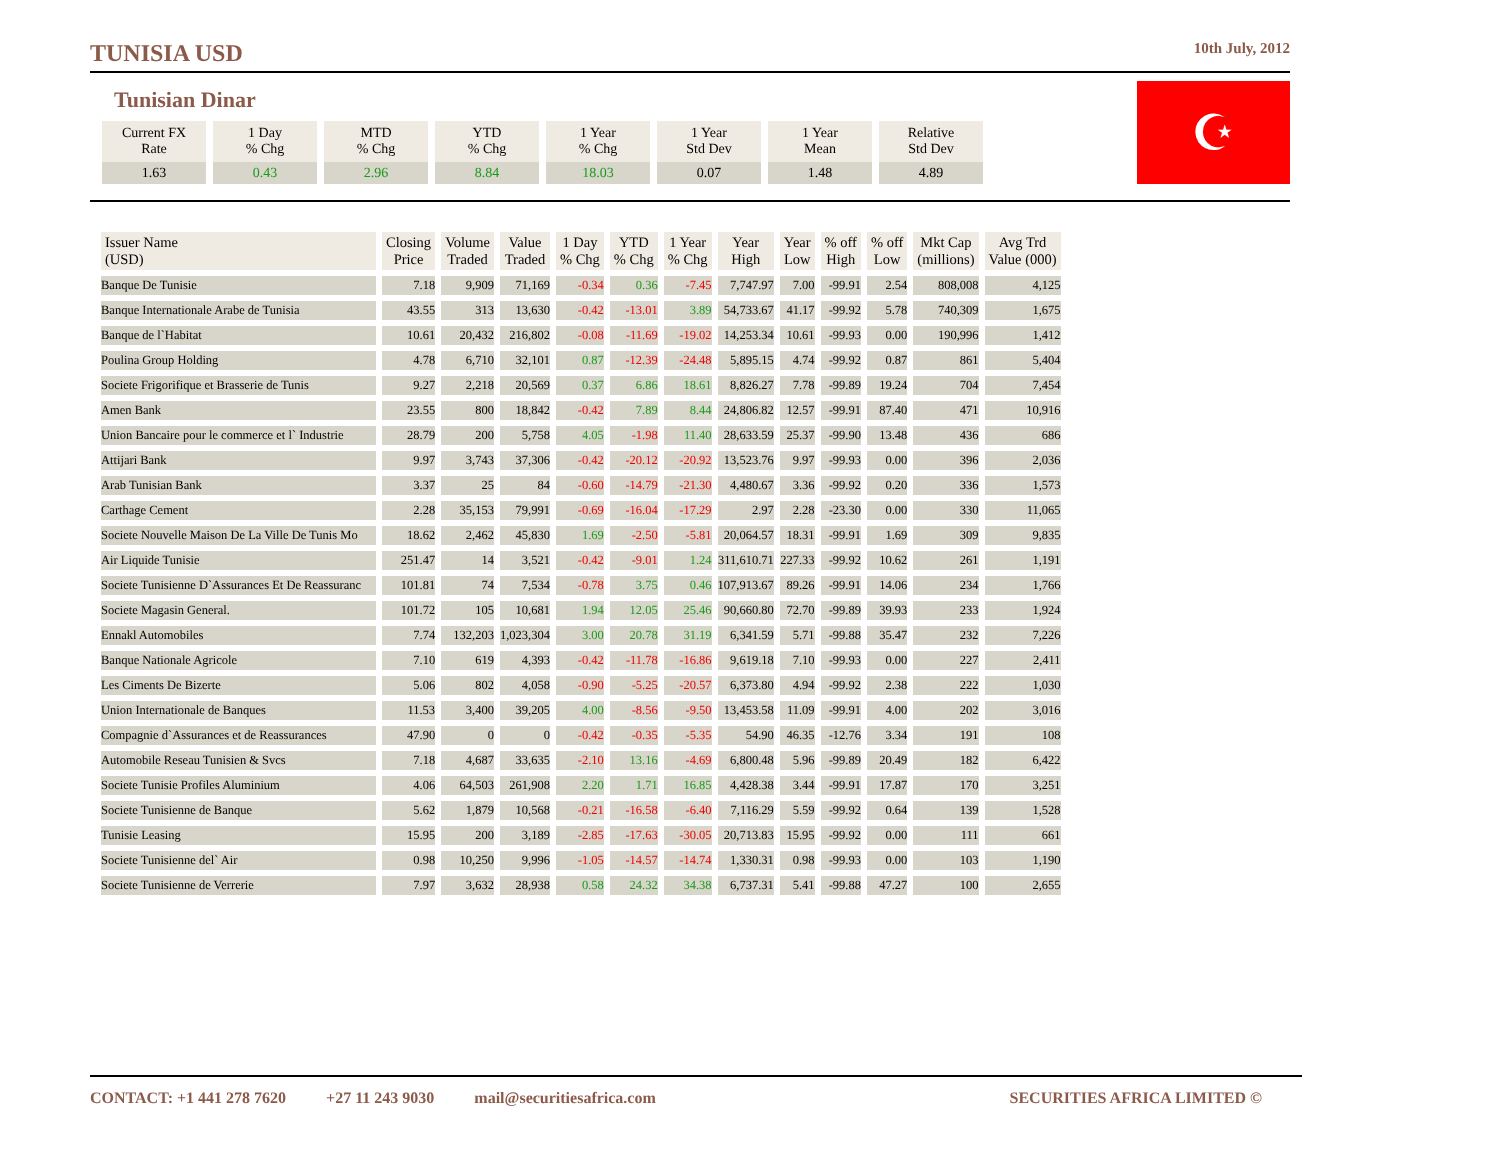TUNISIA USD
10th July, 2012
Tunisian Dinar
| Current FX Rate | 1 Day % Chg | MTD % Chg | YTD % Chg | 1 Year % Chg | 1 Year Std Dev | 1 Year Mean | Relative Std Dev |
| --- | --- | --- | --- | --- | --- | --- | --- |
| 1.63 | 0.43 | 2.96 | 8.84 | 18.03 | 0.07 | 1.48 | 4.89 |
☪
| Issuer Name (USD) | Closing Price | Volume Traded | Value Traded | 1 Day % Chg | YTD % Chg | 1 Year % Chg | Year High | Year Low | % off High | % off Low | Mkt Cap (millions) | Avg Trd Value (000) |
| --- | --- | --- | --- | --- | --- | --- | --- | --- | --- | --- | --- | --- |
| Banque De Tunisie | 7.18 | 9,909 | 71,169 | -0.34 | 0.36 | -7.45 | 7,747.97 | 7.00 | -99.91 | 2.54 | 808,008 | 4,125 |
| Banque Internationale Arabe de Tunisia | 43.55 | 313 | 13,630 | -0.42 | -13.01 | 3.89 | 54,733.67 | 41.17 | -99.92 | 5.78 | 740,309 | 1,675 |
| Banque de l`Habitat | 10.61 | 20,432 | 216,802 | -0.08 | -11.69 | -19.02 | 14,253.34 | 10.61 | -99.93 | 0.00 | 190,996 | 1,412 |
| Poulina Group Holding | 4.78 | 6,710 | 32,101 | 0.87 | -12.39 | -24.48 | 5,895.15 | 4.74 | -99.92 | 0.87 | 861 | 5,404 |
| Societe Frigorifique et Brasserie de Tunis | 9.27 | 2,218 | 20,569 | 0.37 | 6.86 | 18.61 | 8,826.27 | 7.78 | -99.89 | 19.24 | 704 | 7,454 |
| Amen Bank | 23.55 | 800 | 18,842 | -0.42 | 7.89 | 8.44 | 24,806.82 | 12.57 | -99.91 | 87.40 | 471 | 10,916 |
| Union Bancaire pour le commerce et l` Industrie | 28.79 | 200 | 5,758 | 4.05 | -1.98 | 11.40 | 28,633.59 | 25.37 | -99.90 | 13.48 | 436 | 686 |
| Attijari Bank | 9.97 | 3,743 | 37,306 | -0.42 | -20.12 | -20.92 | 13,523.76 | 9.97 | -99.93 | 0.00 | 396 | 2,036 |
| Arab Tunisian Bank | 3.37 | 25 | 84 | -0.60 | -14.79 | -21.30 | 4,480.67 | 3.36 | -99.92 | 0.20 | 336 | 1,573 |
| Carthage Cement | 2.28 | 35,153 | 79,991 | -0.69 | -16.04 | -17.29 | 2.97 | 2.28 | -23.30 | 0.00 | 330 | 11,065 |
| Societe Nouvelle Maison De La Ville De Tunis Mo | 18.62 | 2,462 | 45,830 | 1.69 | -2.50 | -5.81 | 20,064.57 | 18.31 | -99.91 | 1.69 | 309 | 9,835 |
| Air Liquide Tunisie | 251.47 | 14 | 3,521 | -0.42 | -9.01 | 1.24 | 311,610.71 | 227.33 | -99.92 | 10.62 | 261 | 1,191 |
| Societe Tunisienne D`Assurances Et De Reassuranc | 101.81 | 74 | 7,534 | -0.78 | 3.75 | 0.46 | 107,913.67 | 89.26 | -99.91 | 14.06 | 234 | 1,766 |
| Societe Magasin General. | 101.72 | 105 | 10,681 | 1.94 | 12.05 | 25.46 | 90,660.80 | 72.70 | -99.89 | 39.93 | 233 | 1,924 |
| Ennakl Automobiles | 7.74 | 132,203 | 1,023,304 | 3.00 | 20.78 | 31.19 | 6,341.59 | 5.71 | -99.88 | 35.47 | 232 | 7,226 |
| Banque Nationale Agricole | 7.10 | 619 | 4,393 | -0.42 | -11.78 | -16.86 | 9,619.18 | 7.10 | -99.93 | 0.00 | 227 | 2,411 |
| Les Ciments De Bizerte | 5.06 | 802 | 4,058 | -0.90 | -5.25 | -20.57 | 6,373.80 | 4.94 | -99.92 | 2.38 | 222 | 1,030 |
| Union Internationale de Banques | 11.53 | 3,400 | 39,205 | 4.00 | -8.56 | -9.50 | 13,453.58 | 11.09 | -99.91 | 4.00 | 202 | 3,016 |
| Compagnie d`Assurances et de Reassurances | 47.90 | 0 | 0 | -0.42 | -0.35 | -5.35 | 54.90 | 46.35 | -12.76 | 3.34 | 191 | 108 |
| Automobile Reseau Tunisien & Svcs | 7.18 | 4,687 | 33,635 | -2.10 | 13.16 | -4.69 | 6,800.48 | 5.96 | -99.89 | 20.49 | 182 | 6,422 |
| Societe Tunisie Profiles Aluminium | 4.06 | 64,503 | 261,908 | 2.20 | 1.71 | 16.85 | 4,428.38 | 3.44 | -99.91 | 17.87 | 170 | 3,251 |
| Societe Tunisienne de Banque | 5.62 | 1,879 | 10,568 | -0.21 | -16.58 | -6.40 | 7,116.29 | 5.59 | -99.92 | 0.64 | 139 | 1,528 |
| Tunisie Leasing | 15.95 | 200 | 3,189 | -2.85 | -17.63 | -30.05 | 20,713.83 | 15.95 | -99.92 | 0.00 | 111 | 661 |
| Societe Tunisienne del` Air | 0.98 | 10,250 | 9,996 | -1.05 | -14.57 | -14.74 | 1,330.31 | 0.98 | -99.93 | 0.00 | 103 | 1,190 |
| Societe Tunisienne de Verrerie | 7.97 | 3,632 | 28,938 | 0.58 | 24.32 | 34.38 | 6,737.31 | 5.41 | -99.88 | 47.27 | 100 | 2,655 |
CONTACT: +1 441 278 7620 +27 11 243 9030 mail@securitiesafrica.com SECURITIES AFRICA LIMITED ©